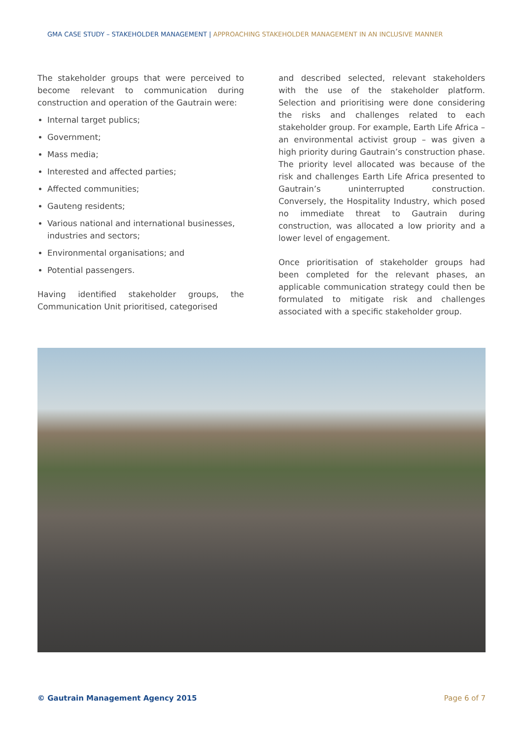GMA CASE STUDY – STAKEHOLDER MANAGEMENT | APPROACHING STAKEHOLDER MANAGEMENT IN AN INCLUSIVE MANNER
The stakeholder groups that were perceived to become relevant to communication during construction and operation of the Gautrain were:
Internal target publics;
Government;
Mass media;
Interested and affected parties;
Affected communities;
Gauteng residents;
Various national and international businesses, industries and sectors;
Environmental organisations; and
Potential passengers.
Having identified stakeholder groups, the Communication Unit prioritised, categorised
and described selected, relevant stakeholders with the use of the stakeholder platform. Selection and prioritising were done considering the risks and challenges related to each stakeholder group. For example, Earth Life Africa – an environmental activist group – was given a high priority during Gautrain’s construction phase. The priority level allocated was because of the risk and challenges Earth Life Africa presented to Gautrain’s uninterrupted construction. Conversely, the Hospitality Industry, which posed no immediate threat to Gautrain during construction, was allocated a low priority and a lower level of engagement.
Once prioritisation of stakeholder groups had been completed for the relevant phases, an applicable communication strategy could then be formulated to mitigate risk and challenges associated with a specific stakeholder group.
© Gautrain Management Agency 2015 Page 6 of 7